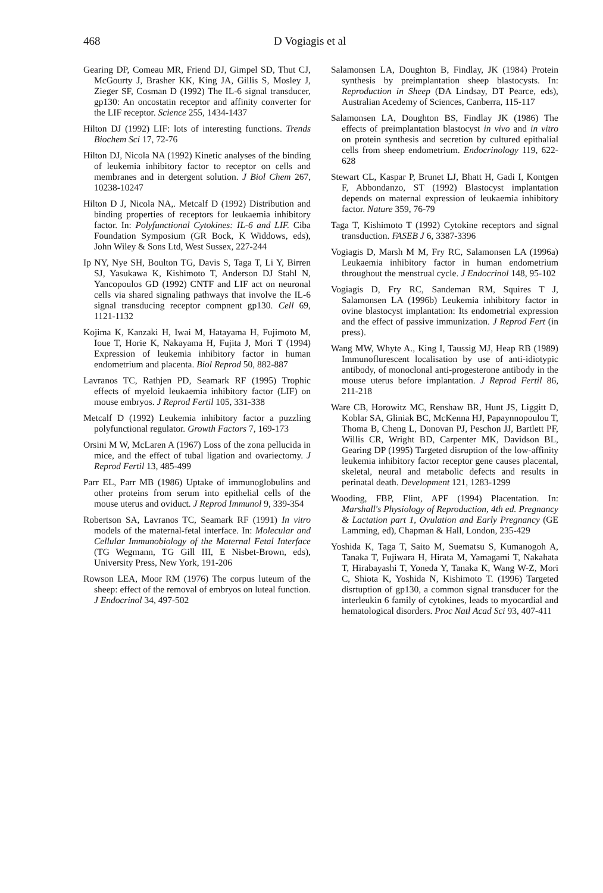468 D Vogiagis et al
Gearing DP, Comeau MR, Friend DJ, Gimpel SD, Thut CJ, McGourty J, Brasher KK, King JA, Gillis S, Mosley J, Zieger SF, Cosman D (1992) The IL-6 signal transducer, gp130: An oncostatin receptor and affinity converter for the LIF receptor. Science 255, 1434-1437
Hilton DJ (1992) LIF: lots of interesting functions. Trends Biochem Sci 17, 72-76
Hilton DJ, Nicola NA (1992) Kinetic analyses of the binding of leukemia inhibitory factor to receptor on cells and membranes and in detergent solution. J Biol Chem 267, 10238-10247
Hilton D J, Nicola NA,. Metcalf D (1992) Distribution and binding properties of receptors for leukaemia inhibitory factor. In: Polyfunctional Cytokines: IL-6 and LIF. Ciba Foundation Symposium (GR Bock, K Widdows, eds), John Wiley & Sons Ltd, West Sussex, 227-244
Ip NY, Nye SH, Boulton TG, Davis S, Taga T, Li Y, Birren SJ, Yasukawa K, Kishimoto T, Anderson DJ Stahl N, Yancopoulos GD (1992) CNTF and LIF act on neuronal cells via shared signaling pathways that involve the IL-6 signal transducing receptor compnent gp130. Cell 69, 1121-1132
Kojima K, Kanzaki H, Iwai M, Hatayama H, Fujimoto M, Ioue T, Horie K, Nakayama H, Fujita J, Mori T (1994) Expression of leukemia inhibitory factor in human endometrium and placenta. Biol Reprod 50, 882-887
Lavranos TC, Rathjen PD, Seamark RF (1995) Trophic effects of myeloid leukaemia inhibitory factor (LIF) on mouse embryos. J Reprod Fertil 105, 331-338
Metcalf D (1992) Leukemia inhibitory factor a puzzling polyfunctional regulator. Growth Factors 7, 169-173
Orsini M W, McLaren A (1967) Loss of the zona pellucida in mice, and the effect of tubal ligation and ovariectomy. J Reprod Fertil 13, 485-499
Parr EL, Parr MB (1986) Uptake of immunoglobulins and other proteins from serum into epithelial cells of the mouse uterus and oviduct. J Reprod Immunol 9, 339-354
Robertson SA, Lavranos TC, Seamark RF (1991) In vitro models of the maternal-fetal interface. In: Molecular and Cellular Immunobiology of the Maternal Fetal Interface (TG Wegmann, TG Gill III, E Nisbet-Brown, eds), University Press, New York, 191-206
Rowson LEA, Moor RM (1976) The corpus luteum of the sheep: effect of the removal of embryos on luteal function. J Endocrinol 34, 497-502
Salamonsen LA, Doughton B, Findlay, JK (1984) Protein synthesis by preimplantation sheep blastocysts. In: Reproduction in Sheep (DA Lindsay, DT Pearce, eds), Australian Acedemy of Sciences, Canberra, 115-117
Salamonsen LA, Doughton BS, Findlay JK (1986) The effects of preimplantation blastocyst in vivo and in vitro on protein synthesis and secretion by cultured epithalial cells from sheep endometrium. Endocrinology 119, 622-628
Stewart CL, Kaspar P, Brunet LJ, Bhatt H, Gadi I, Kontgen F, Abbondanzo, ST (1992) Blastocyst implantation depends on maternal expression of leukaemia inhibitory factor. Nature 359, 76-79
Taga T, Kishimoto T (1992) Cytokine receptors and signal transduction. FASEB J 6, 3387-3396
Vogiagis D, Marsh M M, Fry RC, Salamonsen LA (1996a) Leukaemia inhibitory factor in human endometrium throughout the menstrual cycle. J Endocrinol 148, 95-102
Vogiagis D, Fry RC, Sandeman RM, Squires T J, Salamonsen LA (1996b) Leukemia inhibitory factor in ovine blastocyst implantation: Its endometrial expression and the effect of passive immunization. J Reprod Fert (in press).
Wang MW, Whyte A., King I, Taussig MJ, Heap RB (1989) Immunoflurescent localisation by use of anti-idiotypic antibody, of monoclonal anti-progesterone antibody in the mouse uterus before implantation. J Reprod Fertil 86, 211-218
Ware CB, Horowitz MC, Renshaw BR, Hunt JS, Liggitt D, Koblar SA, Gliniak BC, McKenna HJ, Papaynnopoulou T, Thoma B, Cheng L, Donovan PJ, Peschon JJ, Bartlett PF, Willis CR, Wright BD, Carpenter MK, Davidson BL, Gearing DP (1995) Targeted disruption of the low-affinity leukemia inhibitory factor receptor gene causes placental, skeletal, neural and metabolic defects and results in perinatal death. Development 121, 1283-1299
Wooding, FBP, Flint, APF (1994) Placentation. In: Marshall's Physiology of Reproduction, 4th ed. Pregnancy & Lactation part 1, Ovulation and Early Pregnancy (GE Lamming, ed), Chapman & Hall, London, 235-429
Yoshida K, Taga T, Saito M, Suematsu S, Kumanogoh A, Tanaka T, Fujiwara H, Hirata M, Yamagami T, Nakahata T, Hirabayashi T, Yoneda Y, Tanaka K, Wang W-Z, Mori C, Shiota K, Yoshida N, Kishimoto T. (1996) Targeted disrtuption of gp130, a common signal transducer for the interleukin 6 family of cytokines, leads to myocardial and hematological disorders. Proc Natl Acad Sci 93, 407-411